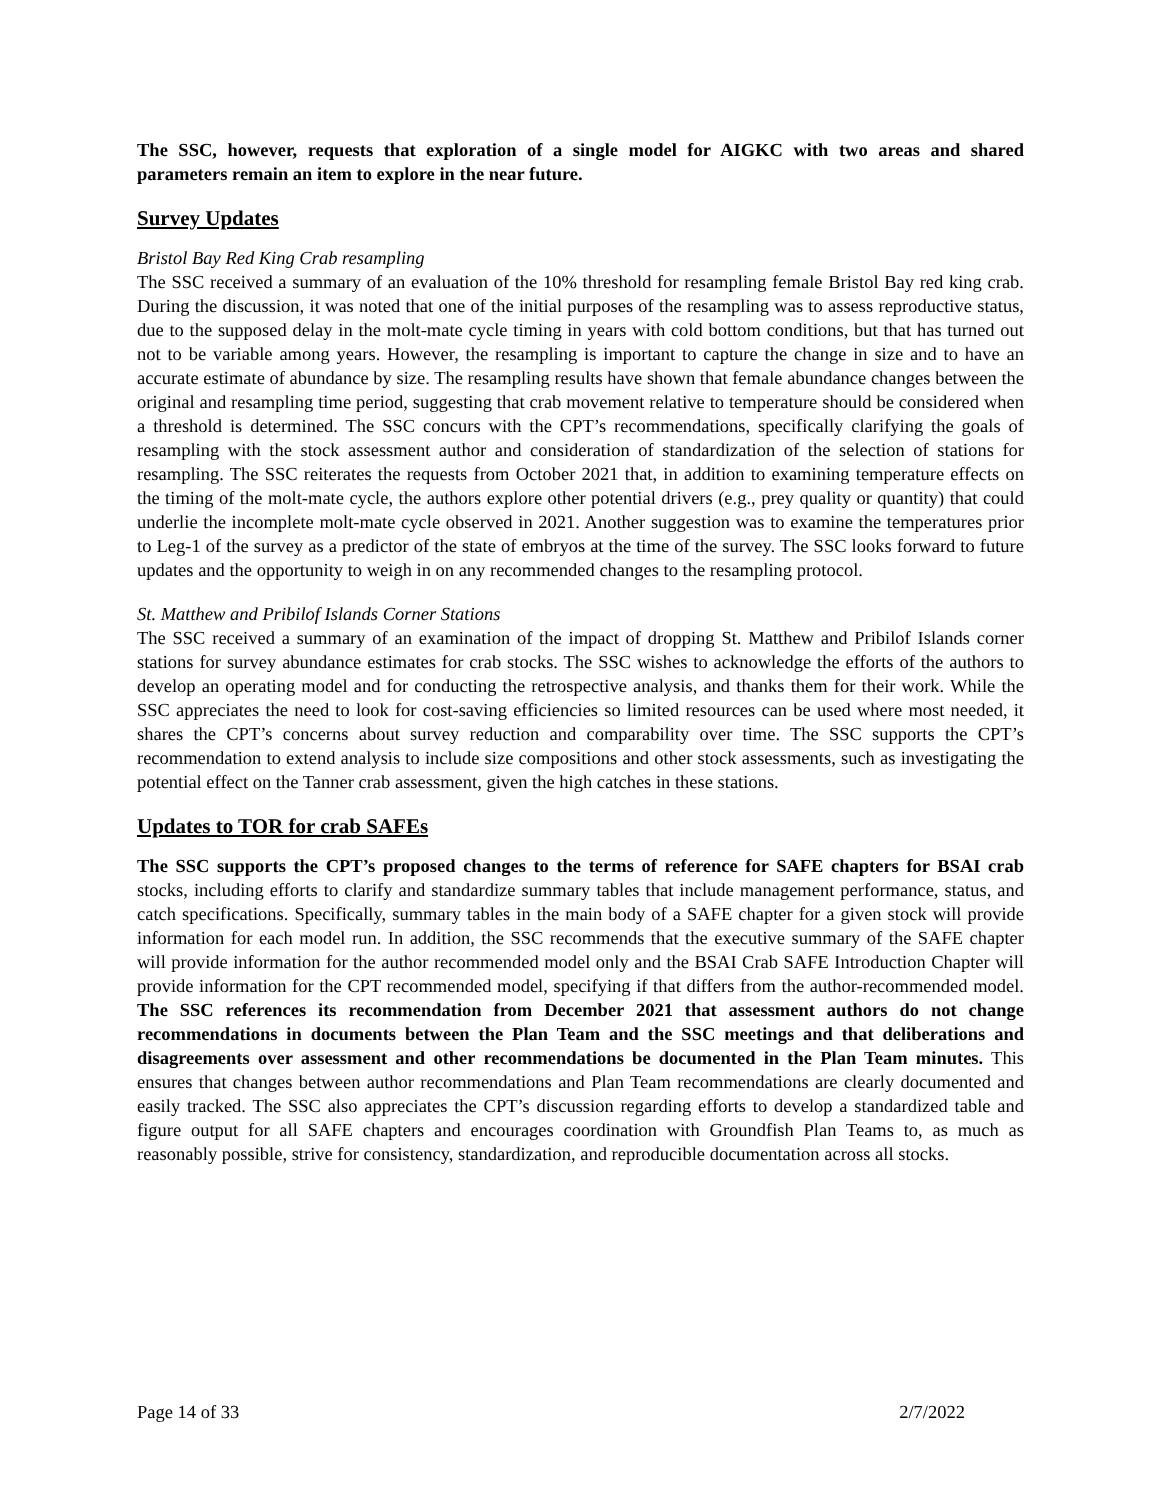The SSC, however, requests that exploration of a single model for AIGKC with two areas and shared parameters remain an item to explore in the near future.
Survey Updates
Bristol Bay Red King Crab resampling
The SSC received a summary of an evaluation of the 10% threshold for resampling female Bristol Bay red king crab. During the discussion, it was noted that one of the initial purposes of the resampling was to assess reproductive status, due to the supposed delay in the molt-mate cycle timing in years with cold bottom conditions, but that has turned out not to be variable among years. However, the resampling is important to capture the change in size and to have an accurate estimate of abundance by size. The resampling results have shown that female abundance changes between the original and resampling time period, suggesting that crab movement relative to temperature should be considered when a threshold is determined. The SSC concurs with the CPT’s recommendations, specifically clarifying the goals of resampling with the stock assessment author and consideration of standardization of the selection of stations for resampling. The SSC reiterates the requests from October 2021 that, in addition to examining temperature effects on the timing of the molt-mate cycle, the authors explore other potential drivers (e.g., prey quality or quantity) that could underlie the incomplete molt-mate cycle observed in 2021. Another suggestion was to examine the temperatures prior to Leg-1 of the survey as a predictor of the state of embryos at the time of the survey. The SSC looks forward to future updates and the opportunity to weigh in on any recommended changes to the resampling protocol.
St. Matthew and Pribilof Islands Corner Stations
The SSC received a summary of an examination of the impact of dropping St. Matthew and Pribilof Islands corner stations for survey abundance estimates for crab stocks. The SSC wishes to acknowledge the efforts of the authors to develop an operating model and for conducting the retrospective analysis, and thanks them for their work. While the SSC appreciates the need to look for cost-saving efficiencies so limited resources can be used where most needed, it shares the CPT’s concerns about survey reduction and comparability over time. The SSC supports the CPT’s recommendation to extend analysis to include size compositions and other stock assessments, such as investigating the potential effect on the Tanner crab assessment, given the high catches in these stations.
Updates to TOR for crab SAFEs
The SSC supports the CPT’s proposed changes to the terms of reference for SAFE chapters for BSAI crab stocks, including efforts to clarify and standardize summary tables that include management performance, status, and catch specifications. Specifically, summary tables in the main body of a SAFE chapter for a given stock will provide information for each model run. In addition, the SSC recommends that the executive summary of the SAFE chapter will provide information for the author recommended model only and the BSAI Crab SAFE Introduction Chapter will provide information for the CPT recommended model, specifying if that differs from the author-recommended model. The SSC references its recommendation from December 2021 that assessment authors do not change recommendations in documents between the Plan Team and the SSC meetings and that deliberations and disagreements over assessment and other recommendations be documented in the Plan Team minutes. This ensures that changes between author recommendations and Plan Team recommendations are clearly documented and easily tracked. The SSC also appreciates the CPT’s discussion regarding efforts to develop a standardized table and figure output for all SAFE chapters and encourages coordination with Groundfish Plan Teams to, as much as reasonably possible, strive for consistency, standardization, and reproducible documentation across all stocks.
Page 14 of 33 2/7/2022